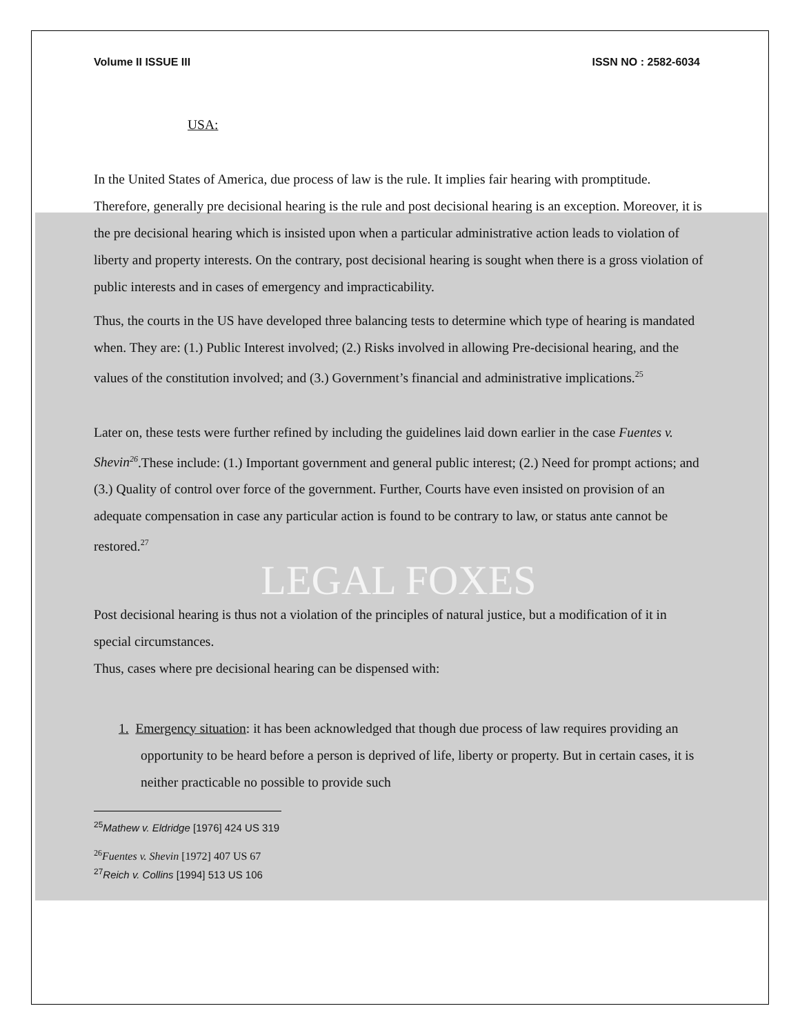Volume II ISSUE III ISSN NO : 2582-6034
USA:
In the United States of America, due process of law is the rule. It implies fair hearing with promptitude. Therefore, generally pre decisional hearing is the rule and post decisional hearing is an exception. Moreover, it is the pre decisional hearing which is insisted upon when a particular administrative action leads to violation of liberty and property interests. On the contrary, post decisional hearing is sought when there is a gross violation of public interests and in cases of emergency and impracticability.
Thus, the courts in the US have developed three balancing tests to determine which type of hearing is mandated when. They are: (1.) Public Interest involved; (2.) Risks involved in allowing Pre-decisional hearing, and the values of the constitution involved; and (3.) Government’s financial and administrative implications.<sup>25</sup>
Later on, these tests were further refined by including the guidelines laid down earlier in the case Fuentes v. Shevin<sup>26</sup>.These include: (1.) Important government and general public interest; (2.) Need for prompt actions; and (3.) Quality of control over force of the government. Further, Courts have even insisted on provision of an adequate compensation in case any particular action is found to be contrary to law, or status ante cannot be restored.<sup>27</sup>
LEGAL FOXES
Post decisional hearing is thus not a violation of the principles of natural justice, but a modification of it in special circumstances.
Thus, cases where pre decisional hearing can be dispensed with:
1. Emergency situation: it has been acknowledged that though due process of law requires providing an opportunity to be heard before a person is deprived of life, liberty or property. But in certain cases, it is neither practicable no possible to provide such
<sup>25</sup> Mathew v. Eldridge [1976] 424 US 319
<sup>26</sup> Fuentes v. Shevin [1972] 407 US 67
<sup>27</sup> Reich v. Collins [1994] 513 US 106